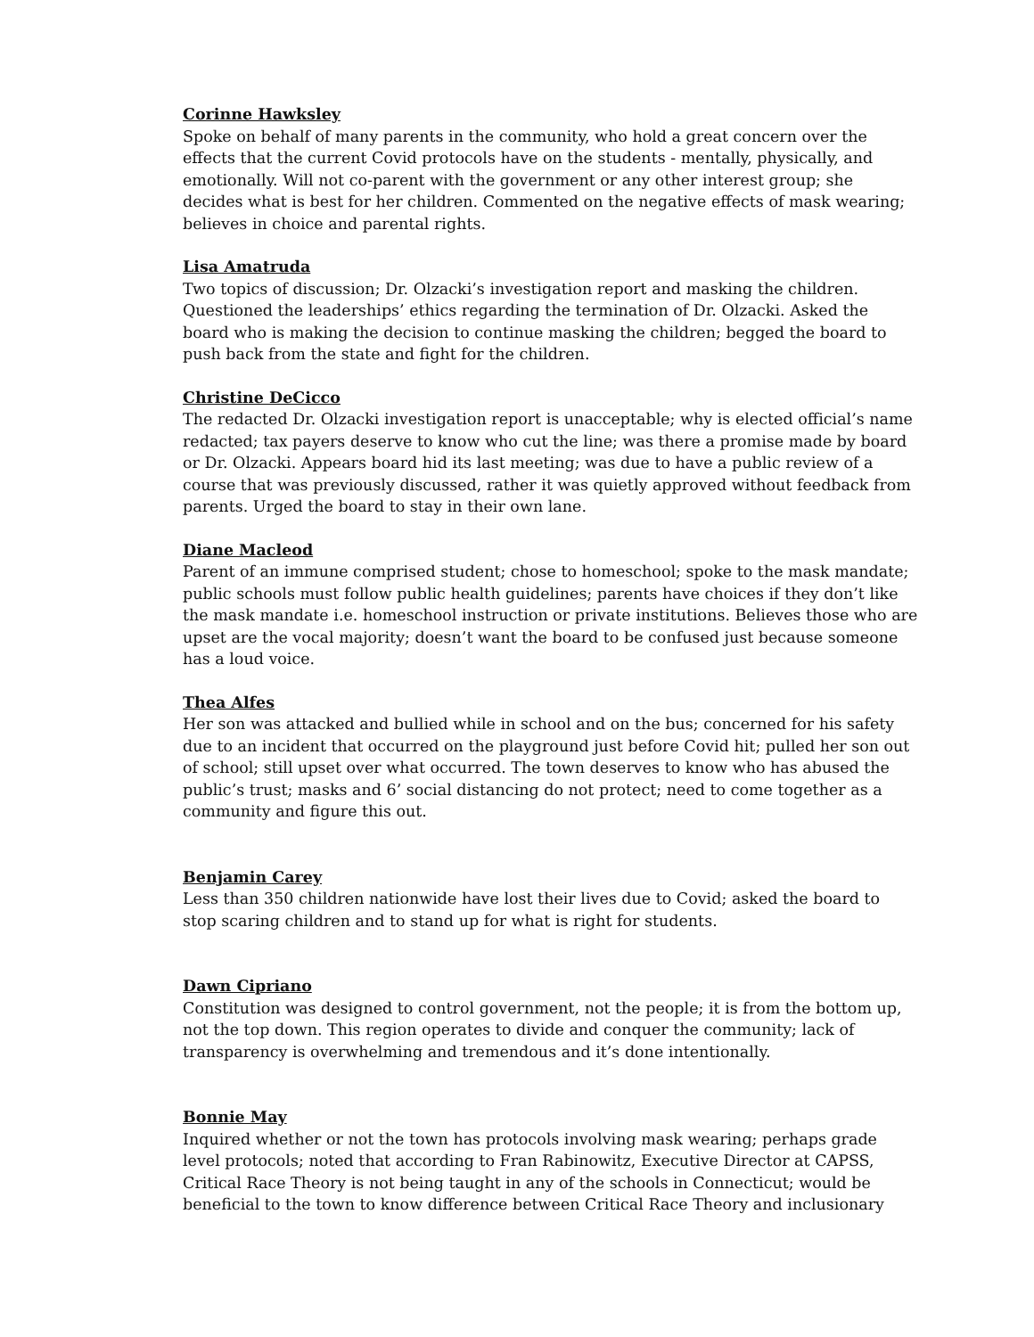Corinne Hawksley
Spoke on behalf of many parents in the community, who hold a great concern over the effects that the current Covid protocols have on the students - mentally, physically, and emotionally. Will not co-parent with the government or any other interest group; she decides what is best for her children. Commented on the negative effects of mask wearing; believes in choice and parental rights.
Lisa Amatruda
Two topics of discussion; Dr. Olzacki’s investigation report and masking the children. Questioned the leaderships’ ethics regarding the termination of Dr. Olzacki. Asked the board who is making the decision to continue masking the children; begged the board to push back from the state and fight for the children.
Christine DeCicco
The redacted Dr. Olzacki investigation report is unacceptable; why is elected official’s name redacted; tax payers deserve to know who cut the line; was there a promise made by board or Dr. Olzacki. Appears board hid its last meeting; was due to have a public review of a course that was previously discussed, rather it was quietly approved without feedback from parents. Urged the board to stay in their own lane.
Diane Macleod
Parent of an immune comprised student; chose to homeschool; spoke to the mask mandate; public schools must follow public health guidelines; parents have choices if they don’t like the mask mandate i.e. homeschool instruction or private institutions. Believes those who are upset are the vocal majority; doesn’t want the board to be confused just because someone has a loud voice.
Thea Alfes
Her son was attacked and bullied while in school and on the bus; concerned for his safety due to an incident that occurred on the playground just before Covid hit; pulled her son out of school; still upset over what occurred. The town deserves to know who has abused the public’s trust; masks and 6’ social distancing do not protect; need to come together as a community and figure this out.
Benjamin Carey
Less than 350 children nationwide have lost their lives due to Covid; asked the board to stop scaring children and to stand up for what is right for students.
Dawn Cipriano
Constitution was designed to control government, not the people; it is from the bottom up, not the top down. This region operates to divide and conquer the community; lack of transparency is overwhelming and tremendous and it’s done intentionally.
Bonnie May
Inquired whether or not the town has protocols involving mask wearing; perhaps grade level protocols; noted that according to Fran Rabinowitz, Executive Director at CAPSS, Critical Race Theory is not being taught in any of the schools in Connecticut; would be beneficial to the town to know difference between Critical Race Theory and inclusionary